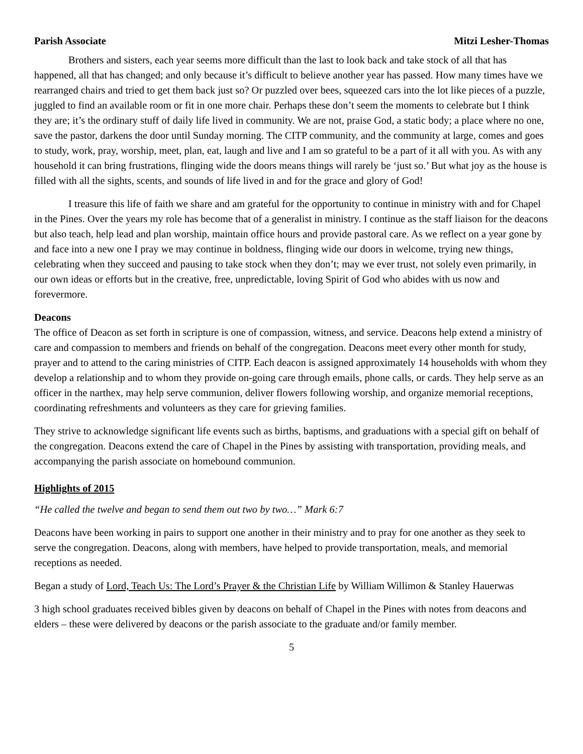Parish Associate Mitzi Lesher-Thomas
Brothers and sisters, each year seems more difficult than the last to look back and take stock of all that has happened, all that has changed; and only because it’s difficult to believe another year has passed. How many times have we rearranged chairs and tried to get them back just so? Or puzzled over bees, squeezed cars into the lot like pieces of a puzzle, juggled to find an available room or fit in one more chair. Perhaps these don’t seem the moments to celebrate but I think they are; it’s the ordinary stuff of daily life lived in community. We are not, praise God, a static body; a place where no one, save the pastor, darkens the door until Sunday morning. The CITP community, and the community at large, comes and goes to study, work, pray, worship, meet, plan, eat, laugh and live and I am so grateful to be a part of it all with you. As with any household it can bring frustrations, flinging wide the doors means things will rarely be ‘just so.’ But what joy as the house is filled with all the sights, scents, and sounds of life lived in and for the grace and glory of God!
I treasure this life of faith we share and am grateful for the opportunity to continue in ministry with and for Chapel in the Pines. Over the years my role has become that of a generalist in ministry. I continue as the staff liaison for the deacons but also teach, help lead and plan worship, maintain office hours and provide pastoral care. As we reflect on a year gone by and face into a new one I pray we may continue in boldness, flinging wide our doors in welcome, trying new things, celebrating when they succeed and pausing to take stock when they don’t; may we ever trust, not solely even primarily, in our own ideas or efforts but in the creative, free, unpredictable, loving Spirit of God who abides with us now and forevermore.
Deacons
The office of Deacon as set forth in scripture is one of compassion, witness, and service. Deacons help extend a ministry of care and compassion to members and friends on behalf of the congregation. Deacons meet every other month for study, prayer and to attend to the caring ministries of CITP. Each deacon is assigned approximately 14 households with whom they develop a relationship and to whom they provide on-going care through emails, phone calls, or cards. They help serve as an officer in the narthex, may help serve communion, deliver flowers following worship, and organize memorial receptions, coordinating refreshments and volunteers as they care for grieving families.
They strive to acknowledge significant life events such as births, baptisms, and graduations with a special gift on behalf of the congregation. Deacons extend the care of Chapel in the Pines by assisting with transportation, providing meals, and accompanying the parish associate on homebound communion.
Highlights of 2015
“He called the twelve and began to send them out two by two…” Mark 6:7
Deacons have been working in pairs to support one another in their ministry and to pray for one another as they seek to serve the congregation. Deacons, along with members, have helped to provide transportation, meals, and memorial receptions as needed.
Began a study of Lord, Teach Us: The Lord’s Prayer & the Christian Life by William Willimon & Stanley Hauerwas
3 high school graduates received bibles given by deacons on behalf of Chapel in the Pines with notes from deacons and elders – these were delivered by deacons or the parish associate to the graduate and/or family member.
5